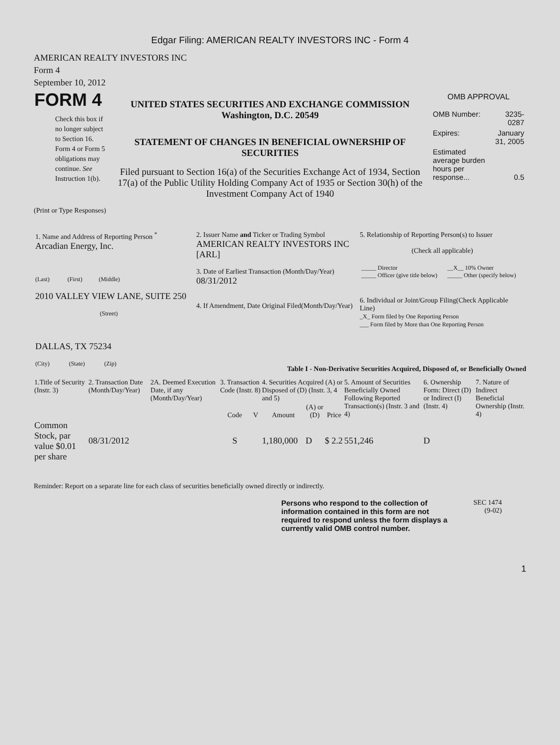Edgar Filing: AMERICAN REALTY INVESTORS INC - Form 4
AMERICAN REALTY INVESTORS INC
Form 4
September 10, 2012
| FORM 4 Check this box if no longer subject to Section 16. Form 4 or Form 5 obligations may continue. See Instruction 1(b). | UNITED STATES SECURITIES AND EXCHANGE COMMISSION Washington, D.C. 20549 STATEMENT OF CHANGES IN BENEFICIAL OWNERSHIP OF SECURITIES Filed pursuant to Section 16(a) of the Securities Exchange Act of 1934, Section 17(a) of the Public Utility Holding Company Act of 1935 or Section 30(h) of the Investment Company Act of 1940 | OMB APPROVAL / OMB Number: / 3235-0287 / / Expires: / January 31, 2005 / / Estimated average burden hours per response... / 0.5 / |
(Print or Type Responses)
| 1. Name and Address of Reporting Person <sup>*</sup> Arcadian Energy, Inc. (Last) (First) (Middle) 2010 VALLEY VIEW LANE, SUITE 250 (Street) DALLAS, TX 75234 (City) (State) (Zip) | 2. Issuer Name and Ticker or Trading Symbol AMERICAN REALTY INVESTORS INC [ARL] 3. Date of Earliest Transaction (Month/Day/Year) 08/31/2012 4. If Amendment, Date Original Filed(Month/Day/Year) | 5. Relationship of Reporting Person(s) to Issuer (Check all applicable) / _____ Director _____ Officer (give title below) / __X__ 10% Owner _____ Other (specify below) / 6. Individual or Joint/Group Filing(Check Applicable Line) _X_ Form filed by One Reporting Person ___ Form filed by More than One Reporting Person |
Table I - Non-Derivative Securities Acquired, Disposed of, or Beneficially Owned
| 1.Title of Security (Instr. 3) | 2. Transaction Date (Month/Day/Year) | 2A. Deemed Execution Date, if any (Month/Day/Year) | 3. Transaction Code (Instr. 8) | | 4. Securities Acquired (A) or Disposed of (D) (Instr. 3, 4 and 5) | | | 5. Amount of Securities Beneficially Owned Following Reported Transaction(s) (Instr. 3 and 4) | 6. Ownership Form: Direct (D) or Indirect (I) (Instr. 4) | 7. Nature of Indirect Beneficial Ownership (Instr. 4) |
| --- | --- | --- | --- | --- | --- | --- | --- | --- | --- | --- |
| | | | Code | V | Amount | (A) or (D) | Price | | | |
| Common Stock, par value $0.01 per share | 08/31/2012 | | S | | 1,180,000 | D | $ 2.2 | 551,246 | D | |
Reminder: Report on a separate line for each class of securities beneficially owned directly or indirectly.
| Persons who respond to the collection of information contained in this form are not required to respond unless the form displays a currently valid OMB control number. | SEC 1474 (9-02) |
1